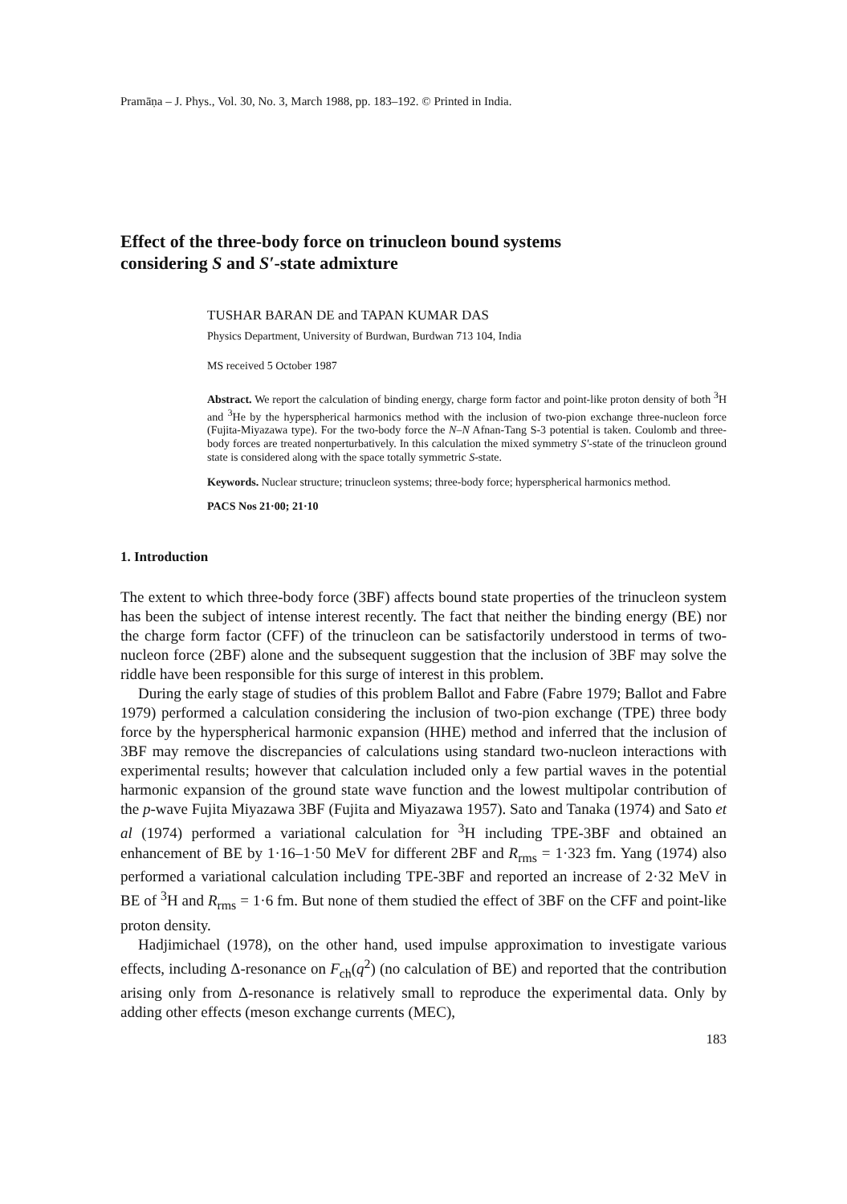Pramāṇa – J. Phys., Vol. 30, No. 3, March 1988, pp. 183–192. © Printed in India.
Effect of the three-body force on trinucleon bound systems
considering S and S′-state admixture
TUSHAR BARAN DE and TAPAN KUMAR DAS
Physics Department, University of Burdwan, Burdwan 713 104, India
MS received 5 October 1987
Abstract. We report the calculation of binding energy, charge form factor and point-like proton density of both <sup>3</sup>H and <sup>3</sup>He by the hyperspherical harmonics method with the inclusion of two-pion exchange three-nucleon force (Fujita-Miyazawa type). For the two-body force the N–N Afnan-Tang S-3 potential is taken. Coulomb and three-body forces are treated nonperturbatively. In this calculation the mixed symmetry S′-state of the trinucleon ground state is considered along with the space totally symmetric S-state.
Keywords. Nuclear structure; trinucleon systems; three-body force; hyperspherical harmonics method.
PACS Nos 21·00; 21·10
1. Introduction
The extent to which three-body force (3BF) affects bound state properties of the trinucleon system has been the subject of intense interest recently. The fact that neither the binding energy (BE) nor the charge form factor (CFF) of the trinucleon can be satisfactorily understood in terms of two-nucleon force (2BF) alone and the subsequent suggestion that the inclusion of 3BF may solve the riddle have been responsible for this surge of interest in this problem.
During the early stage of studies of this problem Ballot and Fabre (Fabre 1979; Ballot and Fabre 1979) performed a calculation considering the inclusion of two-pion exchange (TPE) three body force by the hyperspherical harmonic expansion (HHE) method and inferred that the inclusion of 3BF may remove the discrepancies of calculations using standard two-nucleon interactions with experimental results; however that calculation included only a few partial waves in the potential harmonic expansion of the ground state wave function and the lowest multipolar contribution of the p-wave Fujita Miyazawa 3BF (Fujita and Miyazawa 1957). Sato and Tanaka (1974) and Sato et al (1974) performed a variational calculation for <sup>3</sup>H including TPE-3BF and obtained an enhancement of BE by 1·16–1·50 MeV for different 2BF and R<sub>rms</sub> = 1·323 fm. Yang (1974) also performed a variational calculation including TPE-3BF and reported an increase of 2·32 MeV in BE of <sup>3</sup>H and R<sub>rms</sub> = 1·6 fm. But none of them studied the effect of 3BF on the CFF and point-like proton density.
Hadjimichael (1978), on the other hand, used impulse approximation to investigate various effects, including Δ-resonance on F<sub>ch</sub>(q<sup>2</sup>) (no calculation of BE) and reported that the contribution arising only from Δ-resonance is relatively small to reproduce the experimental data. Only by adding other effects (meson exchange currents (MEC),
183